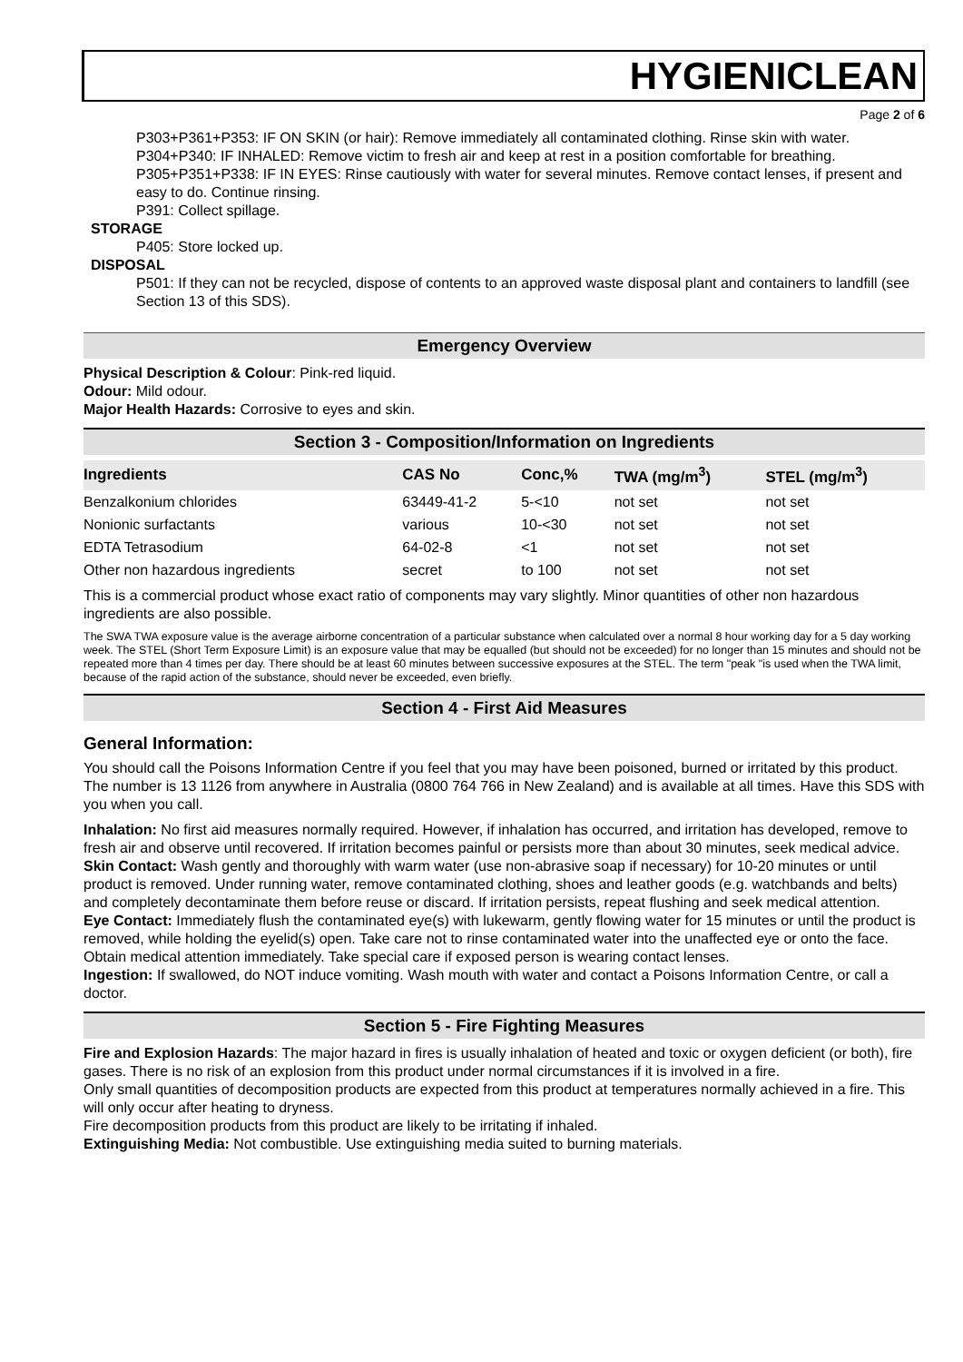HYGIENICLEAN
Page 2 of 6
P303+P361+P353: IF ON SKIN (or hair): Remove immediately all contaminated clothing. Rinse skin with water.
P304+P340: IF INHALED: Remove victim to fresh air and keep at rest in a position comfortable for breathing.
P305+P351+P338: IF IN EYES: Rinse cautiously with water for several minutes. Remove contact lenses, if present and easy to do. Continue rinsing.
P391: Collect spillage.
STORAGE
P405: Store locked up.
DISPOSAL
P501: If they can not be recycled, dispose of contents to an approved waste disposal plant and containers to landfill (see Section 13 of this SDS).
Emergency Overview
Physical Description & Colour: Pink-red liquid.
Odour: Mild odour.
Major Health Hazards: Corrosive to eyes and skin.
Section 3 - Composition/Information on Ingredients
| Ingredients | CAS No | Conc,% | TWA (mg/m<sup>3</sup>) | STEL (mg/m<sup>3</sup>) |
| --- | --- | --- | --- | --- |
| Benzalkonium chlorides | 63449-41-2 | 5-<10 | not set | not set |
| Nonionic surfactants | various | 10-<30 | not set | not set |
| EDTA Tetrasodium | 64-02-8 | <1 | not set | not set |
| Other non hazardous ingredients | secret | to 100 | not set | not set |
This is a commercial product whose exact ratio of components may vary slightly. Minor quantities of other non hazardous ingredients are also possible.
The SWA TWA exposure value is the average airborne concentration of a particular substance when calculated over a normal 8 hour working day for a 5 day working week. The STEL (Short Term Exposure Limit) is an exposure value that may be equalled (but should not be exceeded) for no longer than 15 minutes and should not be repeated more than 4 times per day. There should be at least 60 minutes between successive exposures at the STEL. The term "peak "is used when the TWA limit, because of the rapid action of the substance, should never be exceeded, even briefly.
Section 4 - First Aid Measures
General Information:
You should call the Poisons Information Centre if you feel that you may have been poisoned, burned or irritated by this product. The number is 13 1126 from anywhere in Australia (0800 764 766 in New Zealand) and is available at all times. Have this SDS with you when you call.
Inhalation: No first aid measures normally required. However, if inhalation has occurred, and irritation has developed, remove to fresh air and observe until recovered. If irritation becomes painful or persists more than about 30 minutes, seek medical advice.
Skin Contact: Wash gently and thoroughly with warm water (use non-abrasive soap if necessary) for 10-20 minutes or until product is removed. Under running water, remove contaminated clothing, shoes and leather goods (e.g. watchbands and belts) and completely decontaminate them before reuse or discard. If irritation persists, repeat flushing and seek medical attention.
Eye Contact: Immediately flush the contaminated eye(s) with lukewarm, gently flowing water for 15 minutes or until the product is removed, while holding the eyelid(s) open. Take care not to rinse contaminated water into the unaffected eye or onto the face. Obtain medical attention immediately. Take special care if exposed person is wearing contact lenses.
Ingestion: If swallowed, do NOT induce vomiting. Wash mouth with water and contact a Poisons Information Centre, or call a doctor.
Section 5 - Fire Fighting Measures
Fire and Explosion Hazards: The major hazard in fires is usually inhalation of heated and toxic or oxygen deficient (or both), fire gases. There is no risk of an explosion from this product under normal circumstances if it is involved in a fire.
Only small quantities of decomposition products are expected from this product at temperatures normally achieved in a fire. This will only occur after heating to dryness.
Fire decomposition products from this product are likely to be irritating if inhaled.
Extinguishing Media: Not combustible. Use extinguishing media suited to burning materials.